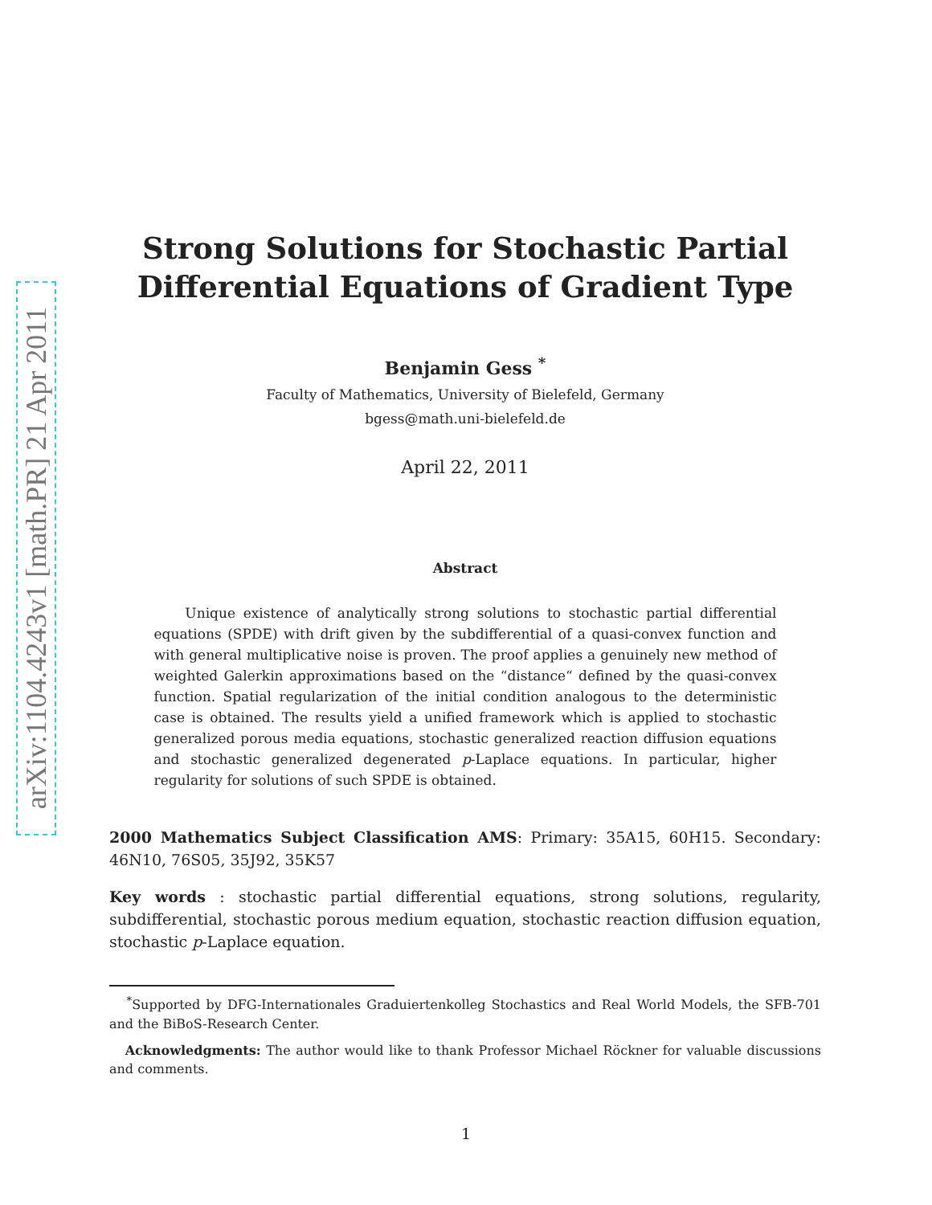arXiv:1104.4243v1 [math.PR] 21 Apr 2011
Strong Solutions for Stochastic Partial
Differential Equations of Gradient Type
Benjamin Gess <sup>*</sup>
Faculty of Mathematics, University of Bielefeld, Germany
bgess@math.uni-bielefeld.de
April 22, 2011
Abstract
Unique existence of analytically strong solutions to stochastic partial differential equations (SPDE) with drift given by the subdifferential of a quasi-convex function and with general multiplicative noise is proven. The proof applies a genuinely new method of weighted Galerkin approximations based on the “distance“ defined by the quasi-convex function. Spatial regularization of the initial condition analogous to the deterministic case is obtained. The results yield a unified framework which is applied to stochastic generalized porous media equations, stochastic generalized reaction diffusion equations and stochastic generalized degenerated p-Laplace equations. In particular, higher regularity for solutions of such SPDE is obtained.
2000 Mathematics Subject Classification AMS: Primary: 35A15, 60H15. Secondary: 46N10, 76S05, 35J92, 35K57
Key words : stochastic partial differential equations, strong solutions, regularity, subdifferential, stochastic porous medium equation, stochastic reaction diffusion equation, stochastic p-Laplace equation.
<sup>*</sup> Supported by DFG-Internationales Graduiertenkolleg Stochastics and Real World Models, the SFB-701 and the BiBoS-Research Center.
Acknowledgments: The author would like to thank Professor Michael Röckner for valuable discussions and comments.
1